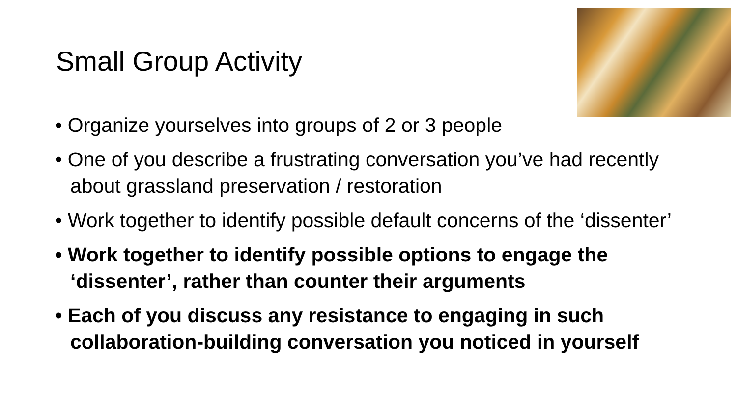Small Group Activity
• Organize yourselves into groups of 2 or 3 people
• One of you describe a frustrating conversation you’ve had recently about grassland preservation / restoration
• Work together to identify possible default concerns of the ‘dissenter’
• Work together to identify possible options to engage the ‘dissenter’, rather than counter their arguments
• Each of you discuss any resistance to engaging in such collaboration-building conversation you noticed in yourself